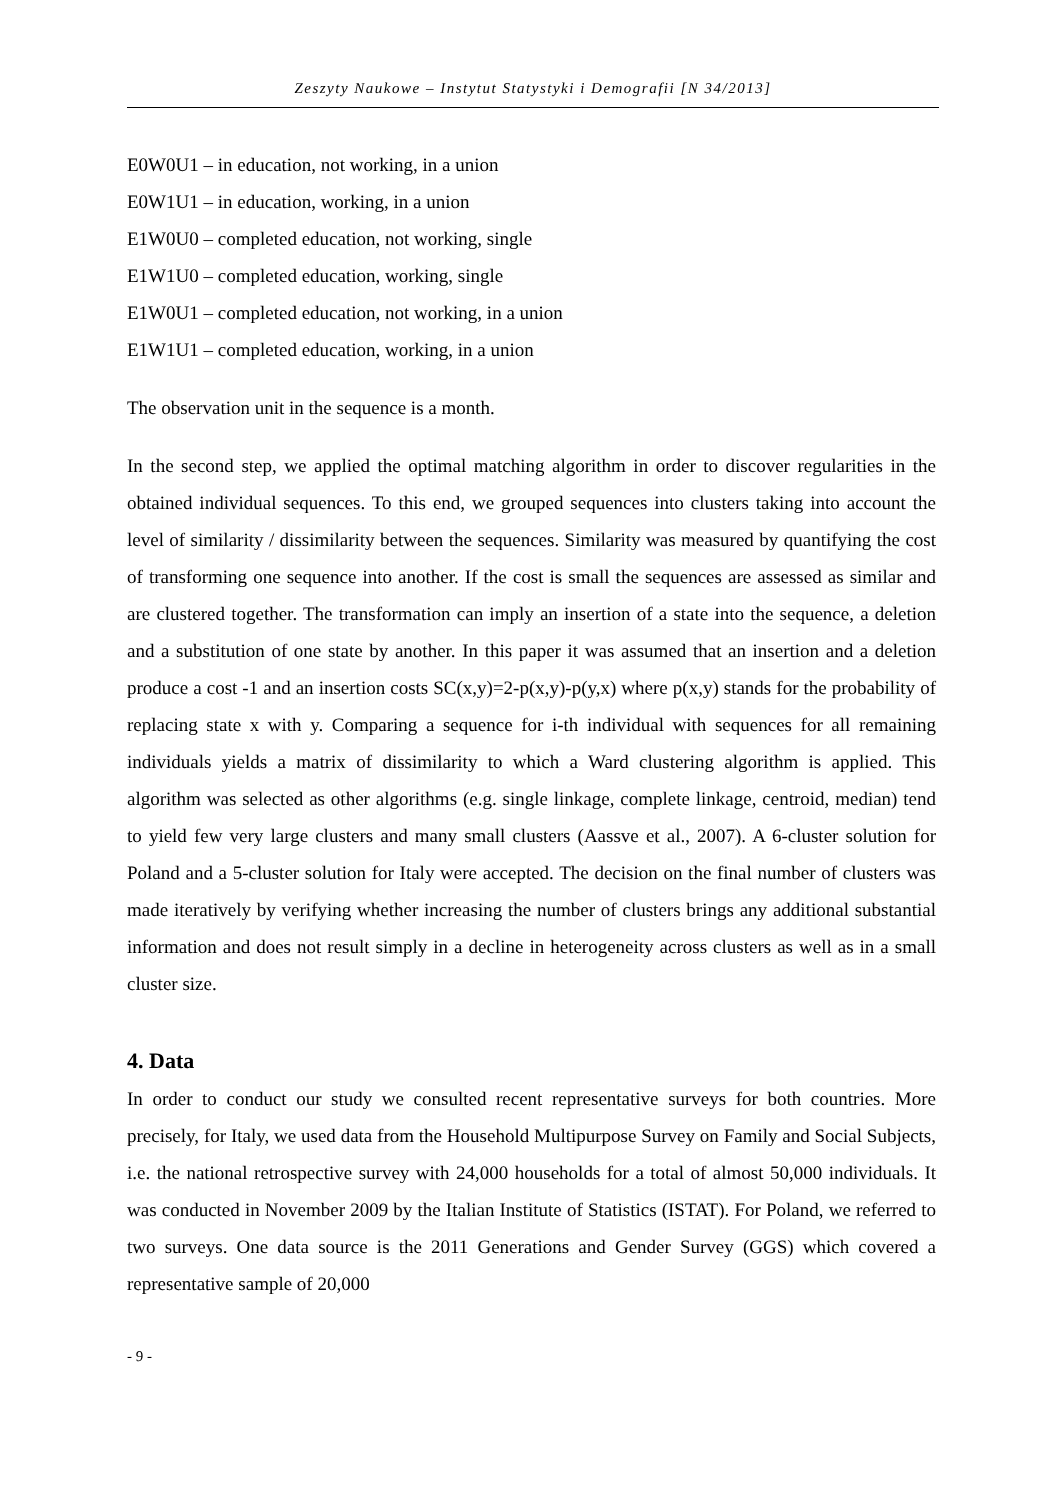Zeszyty Naukowe – Instytut Statystyki i Demografii [N 34/2013]
E0W0U1 – in education, not working, in a union
E0W1U1 – in education, working, in a union
E1W0U0 – completed education, not working, single
E1W1U0 – completed education, working, single
E1W0U1 – completed education, not working, in a union
E1W1U1 – completed education, working, in a union
The observation unit in the sequence is a month.
In the second step, we applied the optimal matching algorithm in order to discover regularities in the obtained individual sequences. To this end, we grouped sequences into clusters taking into account the level of similarity / dissimilarity between the sequences. Similarity was measured by quantifying the cost of transforming one sequence into another. If the cost is small the sequences are assessed as similar and are clustered together. The transformation can imply an insertion of a state into the sequence, a deletion and a substitution of one state by another. In this paper it was assumed that an insertion and a deletion produce a cost -1 and an insertion costs SC(x,y)=2-p(x,y)-p(y,x) where p(x,y) stands for the probability of replacing state x with y. Comparing a sequence for i-th individual with sequences for all remaining individuals yields a matrix of dissimilarity to which a Ward clustering algorithm is applied. This algorithm was selected as other algorithms (e.g. single linkage, complete linkage, centroid, median) tend to yield few very large clusters and many small clusters (Aassve et al., 2007). A 6-cluster solution for Poland and a 5-cluster solution for Italy were accepted. The decision on the final number of clusters was made iteratively by verifying whether increasing the number of clusters brings any additional substantial information and does not result simply in a decline in heterogeneity across clusters as well as in a small cluster size.
4. Data
In order to conduct our study we consulted recent representative surveys for both countries. More precisely, for Italy, we used data from the Household Multipurpose Survey on Family and Social Subjects, i.e. the national retrospective survey with 24,000 households for a total of almost 50,000 individuals. It was conducted in November 2009 by the Italian Institute of Statistics (ISTAT). For Poland, we referred to two surveys. One data source is the 2011 Generations and Gender Survey (GGS) which covered a representative sample of 20,000
- 9 -